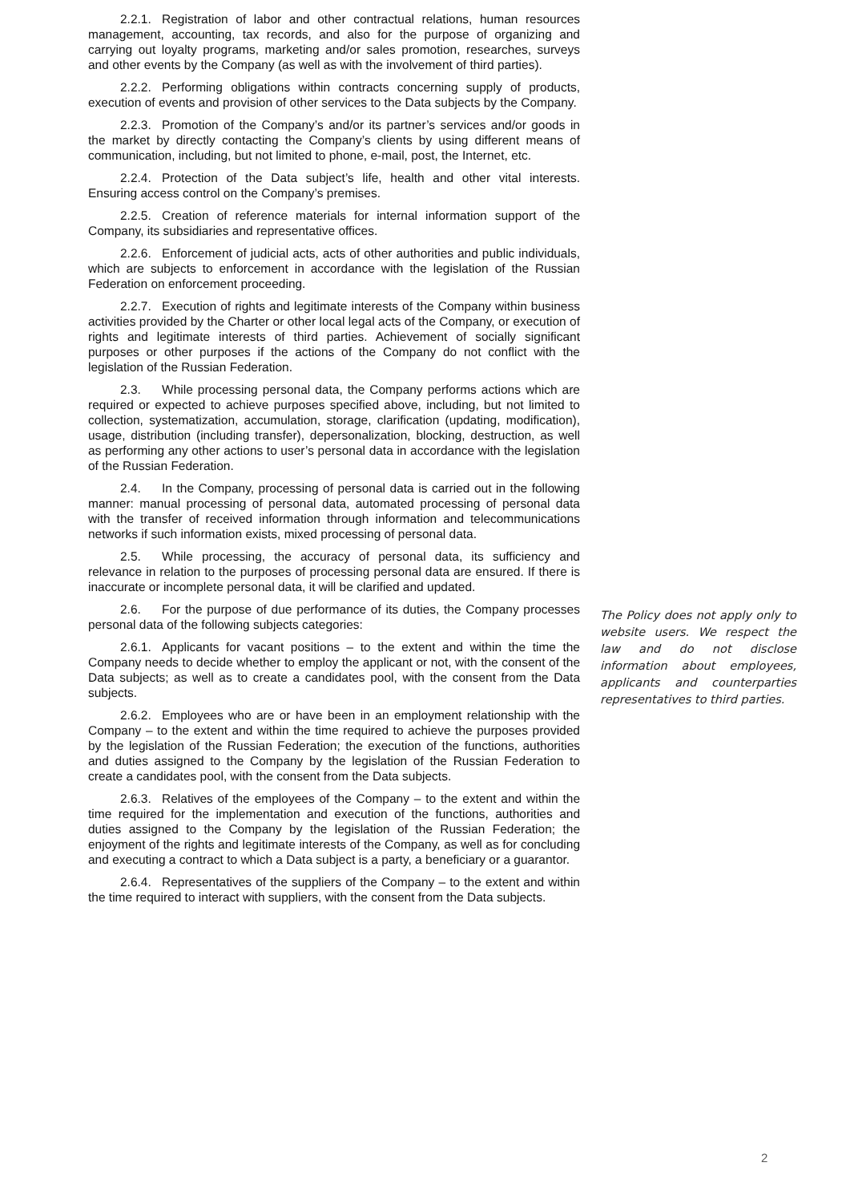2.2.1. Registration of labor and other contractual relations, human resources management, accounting, tax records, and also for the purpose of organizing and carrying out loyalty programs, marketing and/or sales promotion, researches, surveys and other events by the Company (as well as with the involvement of third parties).
2.2.2. Performing obligations within contracts concerning supply of products, execution of events and provision of other services to the Data subjects by the Company.
2.2.3. Promotion of the Company’s and/or its partner’s services and/or goods in the market by directly contacting the Company’s clients by using different means of communication, including, but not limited to phone, e-mail, post, the Internet, etc.
2.2.4. Protection of the Data subject’s life, health and other vital interests. Ensuring access control on the Company’s premises.
2.2.5. Creation of reference materials for internal information support of the Company, its subsidiaries and representative offices.
2.2.6. Enforcement of judicial acts, acts of other authorities and public individuals, which are subjects to enforcement in accordance with the legislation of the Russian Federation on enforcement proceeding.
2.2.7. Execution of rights and legitimate interests of the Company within business activities provided by the Charter or other local legal acts of the Company, or execution of rights and legitimate interests of third parties. Achievement of socially significant purposes or other purposes if the actions of the Company do not conflict with the legislation of the Russian Federation.
2.3. While processing personal data, the Company performs actions which are required or expected to achieve purposes specified above, including, but not limited to collection, systematization, accumulation, storage, clarification (updating, modification), usage, distribution (including transfer), depersonalization, blocking, destruction, as well as performing any other actions to user’s personal data in accordance with the legislation of the Russian Federation.
2.4. In the Company, processing of personal data is carried out in the following manner: manual processing of personal data, automated processing of personal data with the transfer of received information through information and telecommunications networks if such information exists, mixed processing of personal data.
2.5. While processing, the accuracy of personal data, its sufficiency and relevance in relation to the purposes of processing personal data are ensured. If there is inaccurate or incomplete personal data, it will be clarified and updated.
2.6. For the purpose of due performance of its duties, the Company processes personal data of the following subjects categories:
2.6.1. Applicants for vacant positions – to the extent and within the time the Company needs to decide whether to employ the applicant or not, with the consent of the Data subjects; as well as to create a candidates pool, with the consent from the Data subjects.
2.6.2. Employees who are or have been in an employment relationship with the Company – to the extent and within the time required to achieve the purposes provided by the legislation of the Russian Federation; the execution of the functions, authorities and duties assigned to the Company by the legislation of the Russian Federation to create a candidates pool, with the consent from the Data subjects.
2.6.3. Relatives of the employees of the Company – to the extent and within the time required for the implementation and execution of the functions, authorities and duties assigned to the Company by the legislation of the Russian Federation; the enjoyment of the rights and legitimate interests of the Company, as well as for concluding and executing a contract to which a Data subject is a party, a beneficiary or a guarantor.
2.6.4. Representatives of the suppliers of the Company – to the extent and within the time required to interact with suppliers, with the consent from the Data subjects.
The Policy does not apply only to website users. We respect the law and do not disclose information about employees, applicants and counterparties representatives to third parties.
2